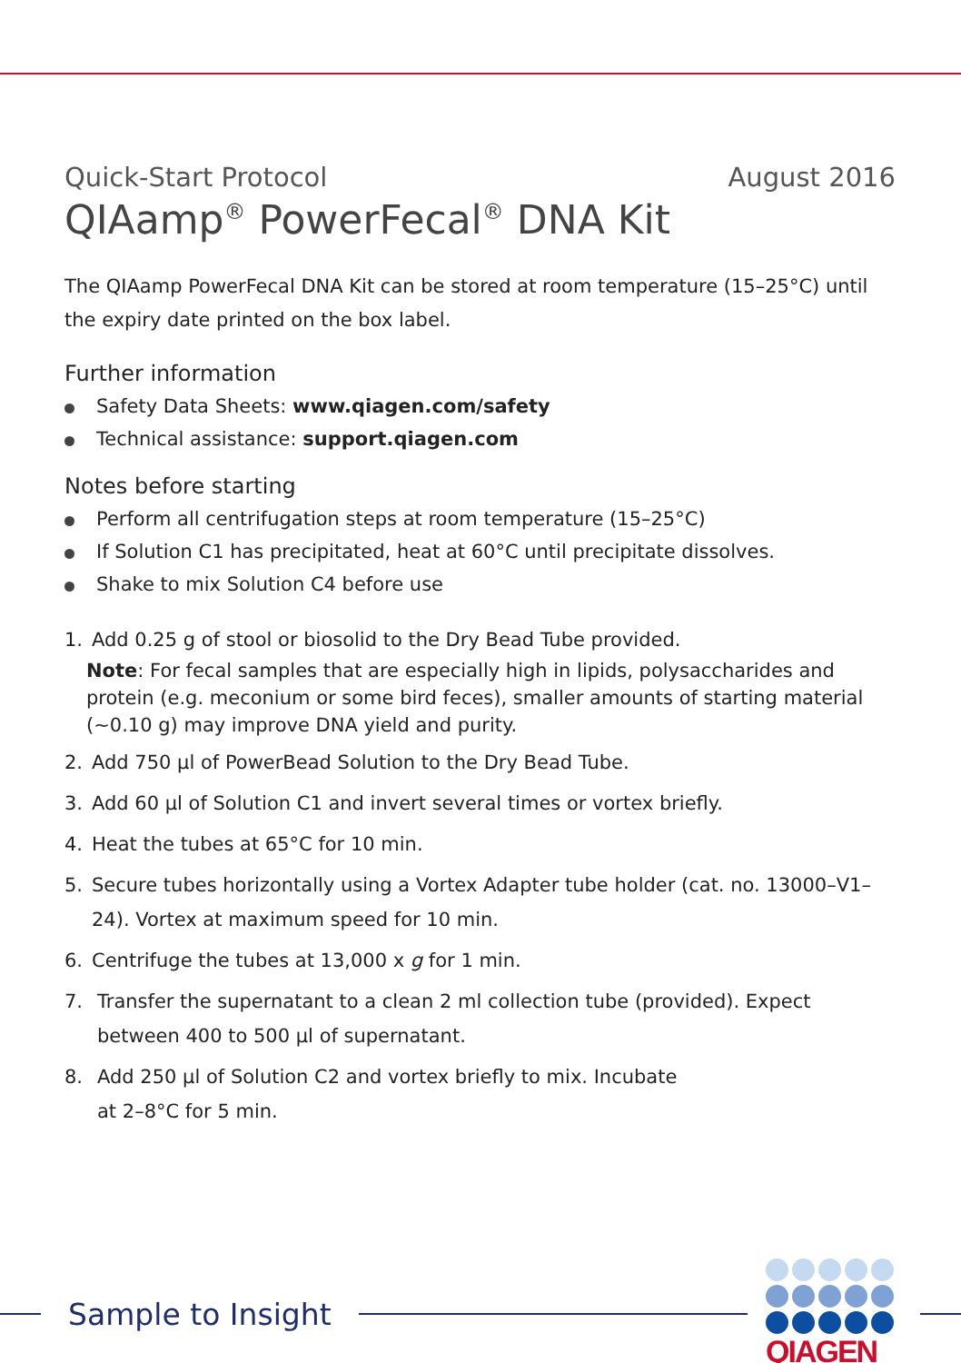Quick-Start Protocol August 2016
QIAamp<sup>®</sup> PowerFecal<sup>®</sup> DNA Kit
The QIAamp PowerFecal DNA Kit can be stored at room temperature (15–25°C) until the expiry date printed on the box label.
Further information
Safety Data Sheets: www.qiagen.com/safety
Technical assistance: support.qiagen.com
Notes before starting
Perform all centrifugation steps at room temperature (15–25°C)
If Solution C1 has precipitated, heat at 60°C until precipitate dissolves.
Shake to mix Solution C4 before use
1. Add 0.25 g of stool or biosolid to the Dry Bead Tube provided.
Note: For fecal samples that are especially high in lipids, polysaccharides and protein (e.g. meconium or some bird feces), smaller amounts of starting material (~0.10 g) may improve DNA yield and purity.
2. Add 750 µl of PowerBead Solution to the Dry Bead Tube.
3. Add 60 µl of Solution C1 and invert several times or vortex briefly.
4. Heat the tubes at 65°C for 10 min.
5. Secure tubes horizontally using a Vortex Adapter tube holder (cat. no. 13000–V1–24). Vortex at maximum speed for 10 min.
6. Centrifuge the tubes at 13,000 x g for 1 min.
7. Transfer the supernatant to a clean 2 ml collection tube (provided). Expect between 400 to 500 µl of supernatant.
8. Add 250 µl of Solution C2 and vortex briefly to mix. Incubate at 2–8°C for 5 min.
Sample to Insight QIAGEN